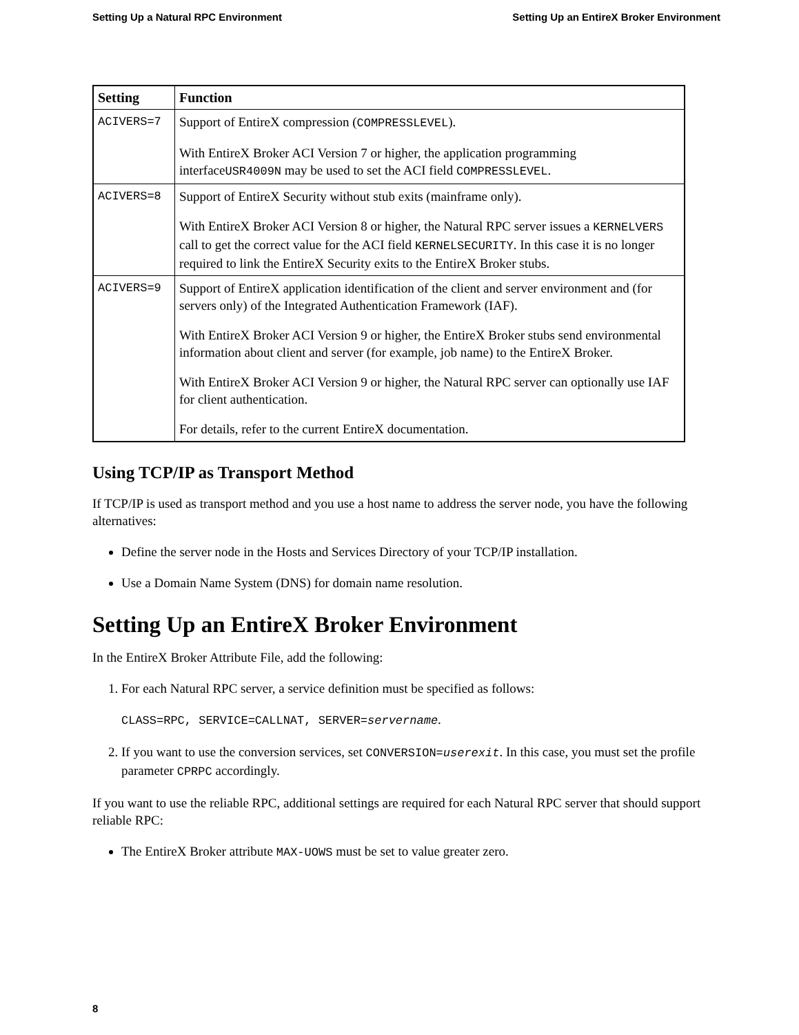Setting Up a Natural RPC Environment Setting Up an EntireX Broker Environment
| Setting | Function |
| --- | --- |
| ACIVERS=7 | Support of EntireX compression ( COMPRESSLEVEL ). With EntireX Broker ACI Version 7 or higher, the application programming interface USR4009N may be used to set the ACI field COMPRESSLEVEL . |
| ACIVERS=8 | Support of EntireX Security without stub exits (mainframe only). With EntireX Broker ACI Version 8 or higher, the Natural RPC server issues a KERNELVERS call to get the correct value for the ACI field KERNELSECURITY . In this case it is no longer required to link the EntireX Security exits to the EntireX Broker stubs. |
| ACIVERS=9 | Support of EntireX application identification of the client and server environment and (for servers only) of the Integrated Authentication Framework (IAF). With EntireX Broker ACI Version 9 or higher, the EntireX Broker stubs send environmental information about client and server (for example, job name) to the EntireX Broker. With EntireX Broker ACI Version 9 or higher, the Natural RPC server can optionally use IAF for client authentication. For details, refer to the current EntireX documentation. |
Using TCP/IP as Transport Method
If TCP/IP is used as transport method and you use a host name to address the server node, you have the following alternatives:
Define the server node in the Hosts and Services Directory of your TCP/IP installation.
Use a Domain Name System (DNS) for domain name resolution.
Setting Up an EntireX Broker Environment
In the EntireX Broker Attribute File, add the following:
1. For each Natural RPC server, a service definition must be specified as follows:
CLASS=RPC, SERVICE=CALLNAT, SERVER=servername.
2. If you want to use the conversion services, set CONVERSION=userexit. In this case, you must set the profile parameter CPRPC accordingly.
If you want to use the reliable RPC, additional settings are required for each Natural RPC server that should support reliable RPC:
The EntireX Broker attribute MAX-UOWS must be set to value greater zero.
8